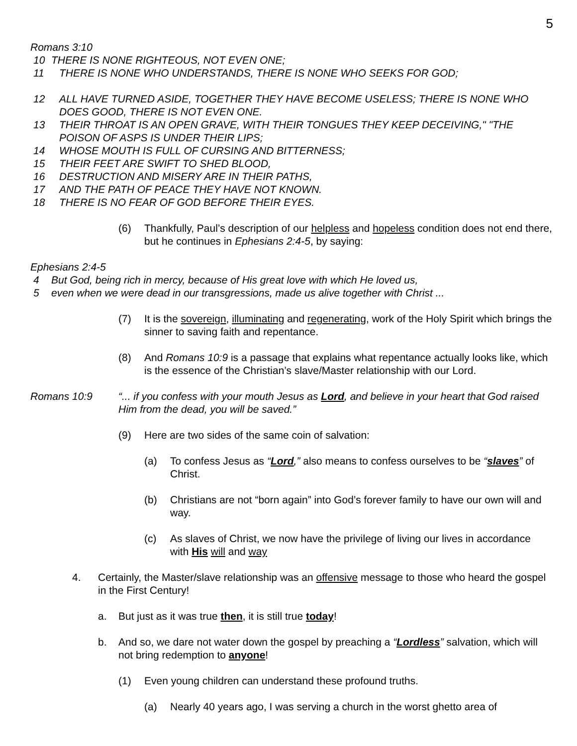5
Romans 3:10
10 THERE IS NONE RIGHTEOUS, NOT EVEN ONE;
11 THERE IS NONE WHO UNDERSTANDS, THERE IS NONE WHO SEEKS FOR GOD;
12 ALL HAVE TURNED ASIDE, TOGETHER THEY HAVE BECOME USELESS; THERE IS NONE WHO DOES GOOD, THERE IS NOT EVEN ONE.
13 THEIR THROAT IS AN OPEN GRAVE, WITH THEIR TONGUES THEY KEEP DECEIVING," "THE POISON OF ASPS IS UNDER THEIR LIPS;
14 WHOSE MOUTH IS FULL OF CURSING AND BITTERNESS;
15 THEIR FEET ARE SWIFT TO SHED BLOOD,
16 DESTRUCTION AND MISERY ARE IN THEIR PATHS,
17 AND THE PATH OF PEACE THEY HAVE NOT KNOWN.
18 THERE IS NO FEAR OF GOD BEFORE THEIR EYES.
(6) Thankfully, Paul’s description of our helpless and hopeless condition does not end there, but he continues in Ephesians 2:4-5, by saying:
Ephesians 2:4-5
4 But God, being rich in mercy, because of His great love with which He loved us,
5 even when we were dead in our transgressions, made us alive together with Christ ...
(7) It is the sovereign, illuminating and regenerating, work of the Holy Spirit which brings the sinner to saving faith and repentance.
(8) And Romans 10:9 is a passage that explains what repentance actually looks like, which is the essence of the Christian’s slave/Master relationship with our Lord.
Romans 10:9 “... if you confess with your mouth Jesus as Lord, and believe in your heart that God raised Him from the dead, you will be saved.”
(9) Here are two sides of the same coin of salvation:
(a) To confess Jesus as “Lord,” also means to confess ourselves to be “slaves” of Christ.
(b) Christians are not “born again” into God’s forever family to have our own will and way.
(c) As slaves of Christ, we now have the privilege of living our lives in accordance with His will and way
4. Certainly, the Master/slave relationship was an offensive message to those who heard the gospel in the First Century!
a. But just as it was true then, it is still true today!
b. And so, we dare not water down the gospel by preaching a “Lordless” salvation, which will not bring redemption to anyone!
(1) Even young children can understand these profound truths.
(a) Nearly 40 years ago, I was serving a church in the worst ghetto area of